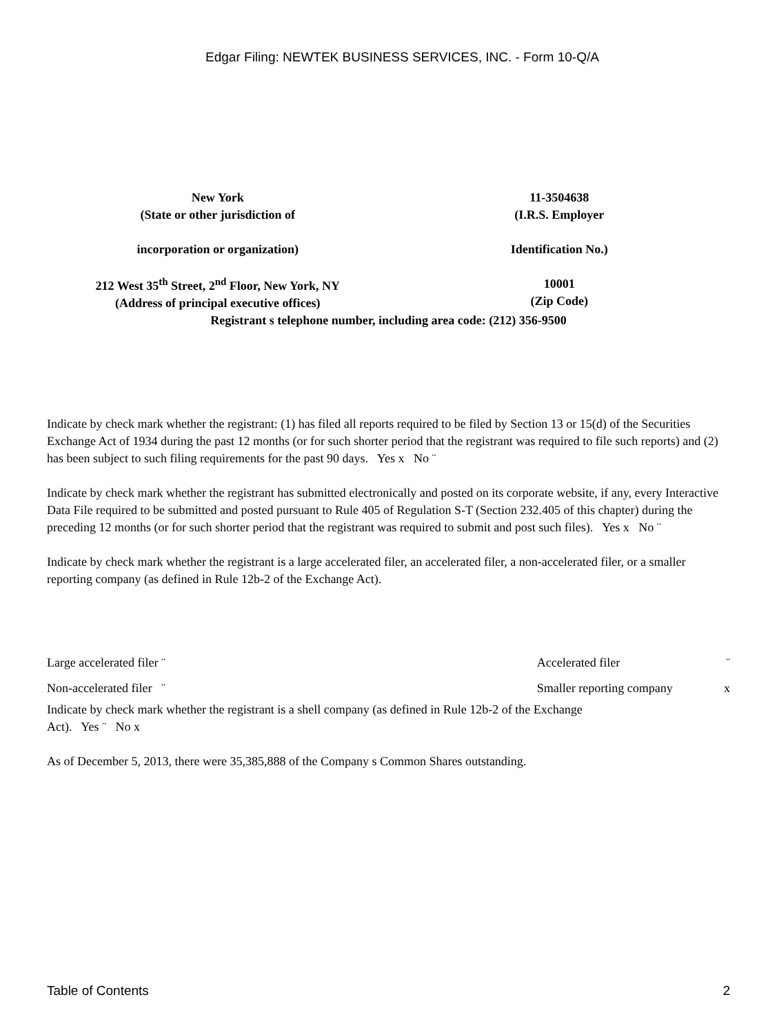Edgar Filing: NEWTEK BUSINESS SERVICES, INC. - Form 10-Q/A
| New York (State or other jurisdiction of incorporation or organization) | 11-3504638 (I.R.S. Employer Identification No.) |
| 212 West 35<sup>th</sup> Street, 2<sup>nd</sup> Floor, New York, NY (Address of principal executive offices) | 10001 (Zip Code) |
| Registrant s telephone number, including area code: (212) 356-9500 | |
Indicate by check mark whether the registrant: (1) has filed all reports required to be filed by Section 13 or 15(d) of the Securities Exchange Act of 1934 during the past 12 months (or for such shorter period that the registrant was required to file such reports) and (2) has been subject to such filing requirements for the past 90 days. Yes x No ¨
Indicate by check mark whether the registrant has submitted electronically and posted on its corporate website, if any, every Interactive Data File required to be submitted and posted pursuant to Rule 405 of Regulation S-T (Section 232.405 of this chapter) during the preceding 12 months (or for such shorter period that the registrant was required to submit and post such files). Yes x No ¨
Indicate by check mark whether the registrant is a large accelerated filer, an accelerated filer, a non-accelerated filer, or a smaller reporting company (as defined in Rule 12b-2 of the Exchange Act).
| Large accelerated filer ¨ | Accelerated filer | ¨ |
| Non-accelerated filer ¨ | Smaller reporting company | x |
Indicate by check mark whether the registrant is a shell company (as defined in Rule 12b-2 of the Exchange
Act). Yes ¨ No x
As of December 5, 2013, there were 35,385,888 of the Company s Common Shares outstanding.
Table of Contents 2